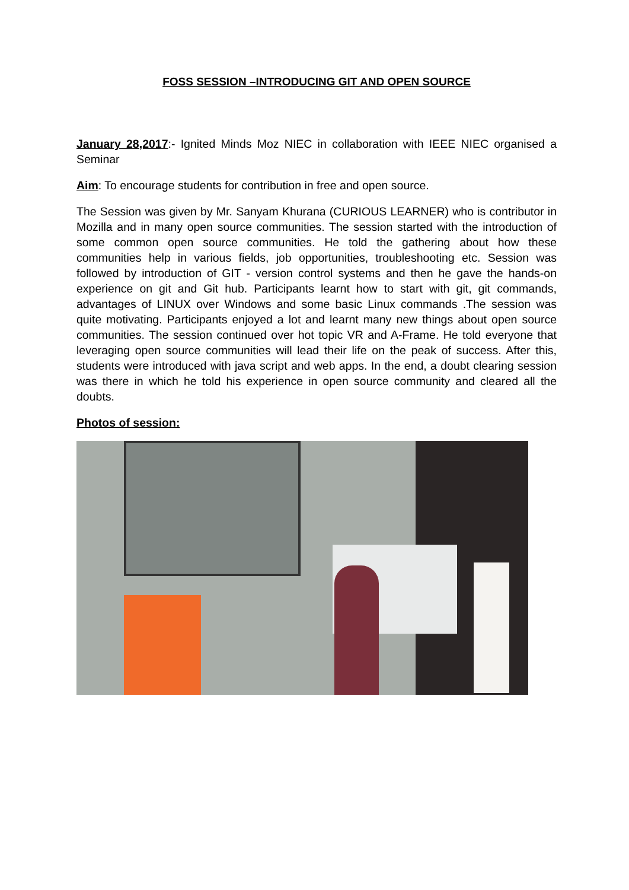FOSS SESSION –INTRODUCING GIT AND OPEN SOURCE
January 28,2017:- Ignited Minds Moz NIEC in collaboration with IEEE NIEC organised a Seminar
Aim: To encourage students for contribution in free and open source.
The Session was given by Mr. Sanyam Khurana (CURIOUS LEARNER) who is contributor in Mozilla and in many open source communities. The session started with the introduction of some common open source communities. He told the gathering about how these communities help in various fields, job opportunities, troubleshooting etc. Session was followed by introduction of GIT - version control systems and then he gave the hands-on experience on git and Git hub. Participants learnt how to start with git, git commands, advantages of LINUX over Windows and some basic Linux commands .The session was quite motivating. Participants enjoyed a lot and learnt many new things about open source communities. The session continued over hot topic VR and A-Frame. He told everyone that leveraging open source communities will lead their life on the peak of success. After this, students were introduced with java script and web apps. In the end, a doubt clearing session was there in which he told his experience in open source community and cleared all the doubts.
Photos of session: